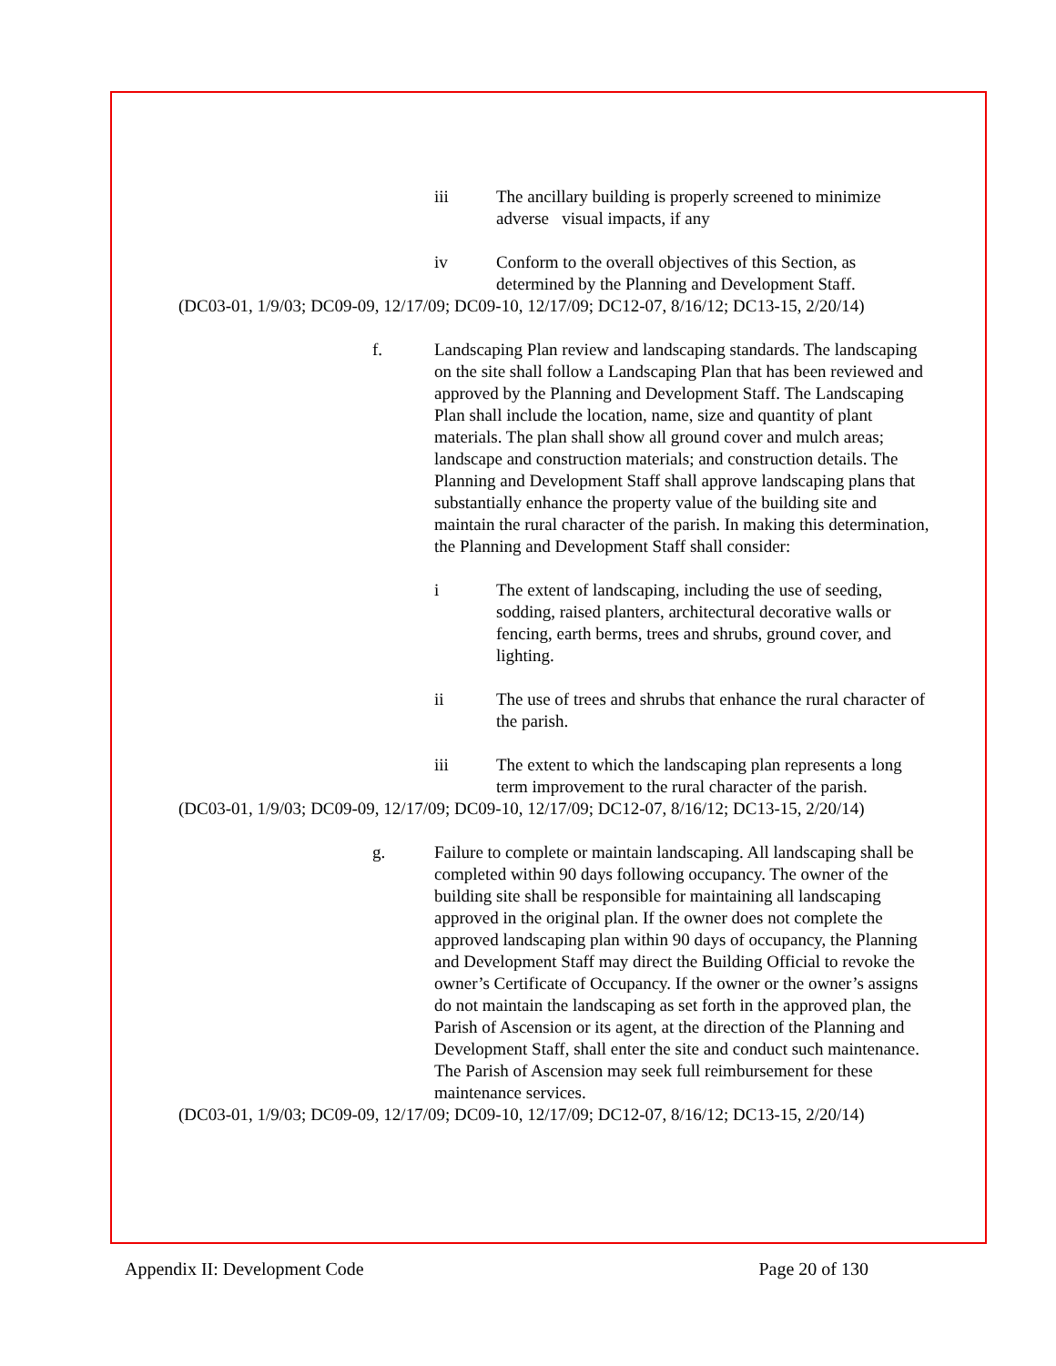iii The ancillary building is properly screened to minimize adverse visual impacts, if any
iv Conform to the overall objectives of this Section, as determined by the Planning and Development Staff.
(DC03-01, 1/9/03; DC09-09, 12/17/09; DC09-10, 12/17/09; DC12-07, 8/16/12; DC13-15, 2/20/14)
f. Landscaping Plan review and landscaping standards. The landscaping on the site shall follow a Landscaping Plan that has been reviewed and approved by the Planning and Development Staff. The Landscaping Plan shall include the location, name, size and quantity of plant materials. The plan shall show all ground cover and mulch areas; landscape and construction materials; and construction details. The Planning and Development Staff shall approve landscaping plans that substantially enhance the property value of the building site and maintain the rural character of the parish. In making this determination, the Planning and Development Staff shall consider:
i The extent of landscaping, including the use of seeding, sodding, raised planters, architectural decorative walls or fencing, earth berms, trees and shrubs, ground cover, and lighting.
ii The use of trees and shrubs that enhance the rural character of the parish.
iii The extent to which the landscaping plan represents a long term improvement to the rural character of the parish.
(DC03-01, 1/9/03; DC09-09, 12/17/09; DC09-10, 12/17/09; DC12-07, 8/16/12; DC13-15, 2/20/14)
g. Failure to complete or maintain landscaping. All landscaping shall be completed within 90 days following occupancy. The owner of the building site shall be responsible for maintaining all landscaping approved in the original plan. If the owner does not complete the approved landscaping plan within 90 days of occupancy, the Planning and Development Staff may direct the Building Official to revoke the owner’s Certificate of Occupancy. If the owner or the owner’s assigns do not maintain the landscaping as set forth in the approved plan, the Parish of Ascension or its agent, at the direction of the Planning and Development Staff, shall enter the site and conduct such maintenance. The Parish of Ascension may seek full reimbursement for these maintenance services.
(DC03-01, 1/9/03; DC09-09, 12/17/09; DC09-10, 12/17/09; DC12-07, 8/16/12; DC13-15, 2/20/14)
Appendix II: Development Code Page 20 of 130